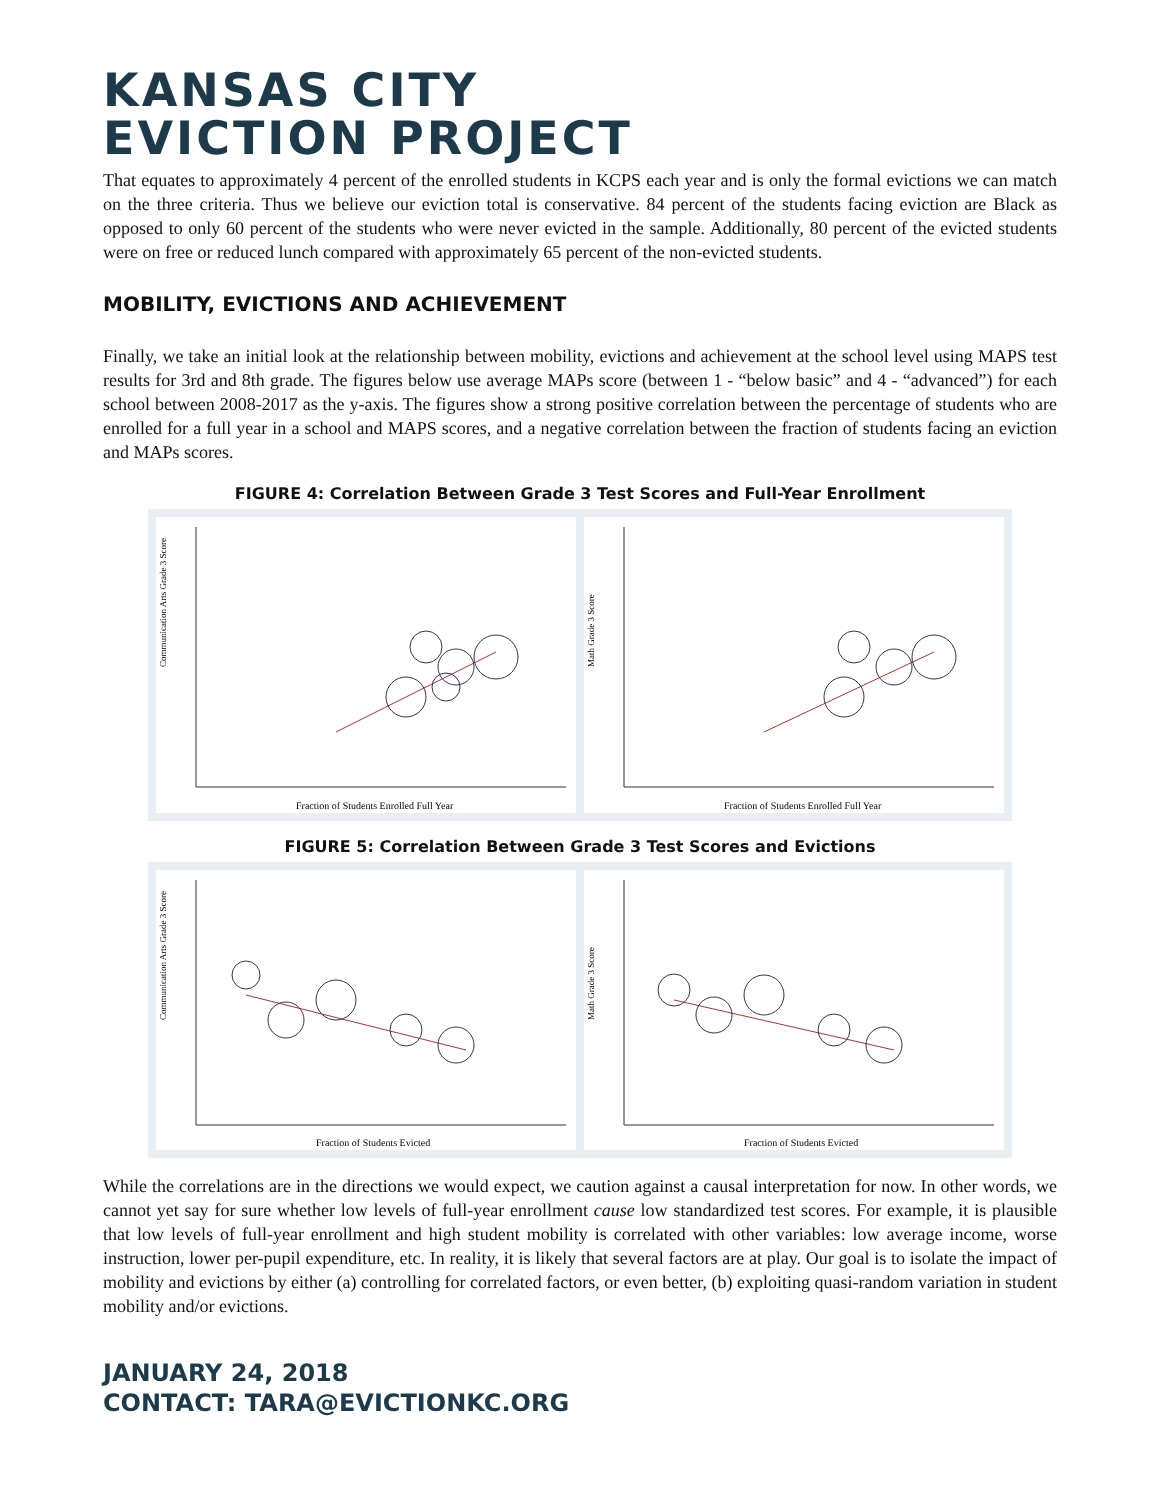KANSAS CITY
EVICTION PROJECT
That equates to approximately 4 percent of the enrolled students in KCPS each year and is only the formal evictions we can match on the three criteria. Thus we believe our eviction total is conservative. 84 percent of the students facing eviction are Black as opposed to only 60 percent of the students who were never evicted in the sample. Additionally, 80 percent of the evicted students were on free or reduced lunch compared with approximately 65 percent of the non-evicted students.
MOBILITY, EVICTIONS AND ACHIEVEMENT
Finally, we take an initial look at the relationship between mobility, evictions and achievement at the school level using MAPS test results for 3rd and 8th grade. The figures below use average MAPs score (between 1 - “below basic” and 4 - “advanced”) for each school between 2008-2017 as the y-axis. The figures show a strong positive correlation between the percentage of students who are enrolled for a full year in a school and MAPS scores, and a negative correlation between the fraction of students facing an eviction and MAPs scores.
FIGURE 4: Correlation Between Grade 3 Test Scores and Full-Year Enrollment
Communication Arts Grade 3 Score
Fraction of Students Enrolled Full Year
Math Grade 3 Score
Fraction of Students Enrolled Full Year
FIGURE 5: Correlation Between Grade 3 Test Scores and Evictions
Communication Arts Grade 3 Score
Fraction of Students Evicted
Math Grade 3 Score
Fraction of Students Evicted
While the correlations are in the directions we would expect, we caution against a causal interpretation for now. In other words, we cannot yet say for sure whether low levels of full-year enrollment cause low standardized test scores. For example, it is plausible that low levels of full-year enrollment and high student mobility is correlated with other variables: low average income, worse instruction, lower per-pupil expenditure, etc. In reality, it is likely that several factors are at play. Our goal is to isolate the impact of mobility and evictions by either (a) controlling for correlated factors, or even better, (b) exploiting quasi-random variation in student mobility and/or evictions.
JANUARY 24, 2018
CONTACT: TARA@EVICTIONKC.ORG